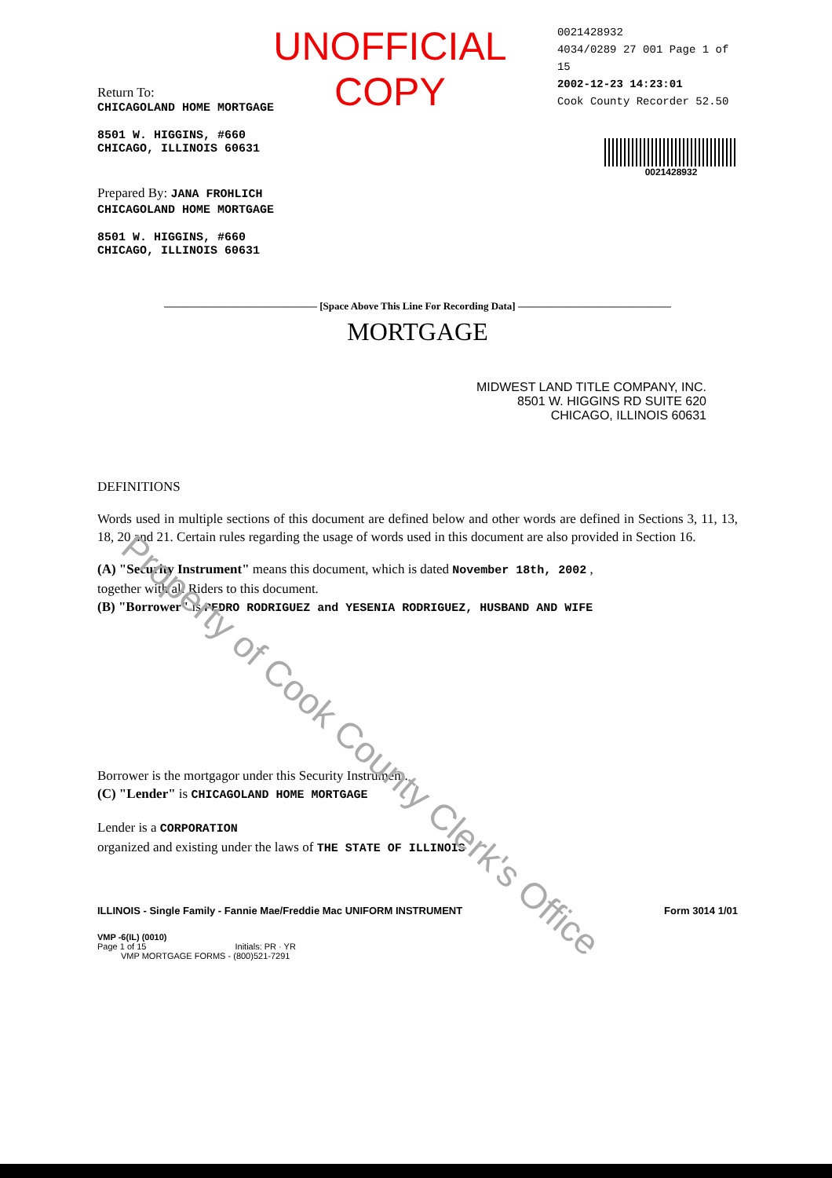Property of Cook County Clerk's Office
UNOFFICIAL COPY
0021428932
4034/0289 27 001 Page 1 of 15
2002-12-23 14:23:01
Cook County Recorder 52.50
Return To:
CHICAGOLAND HOME MORTGAGE
8501 W. HIGGINS, #660
CHICAGO, ILLINOIS 60631
Prepared By: JANA FROHLICH
CHICAGOLAND HOME MORTGAGE
8501 W. HIGGINS, #660
CHICAGO, ILLINOIS 60631
0021428932
——————————————— [Space Above This Line For Recording Data] ———————————————
MORTGAGE
MIDWEST LAND TITLE COMPANY, INC.
8501 W. HIGGINS RD SUITE 620
CHICAGO, ILLINOIS 60631
DEFINITIONS
Words used in multiple sections of this document are defined below and other words are defined in Sections 3, 11, 13, 18, 20 and 21. Certain rules regarding the usage of words used in this document are also provided in Section 16.
(A) "Security Instrument" means this document, which is dated November 18th, 2002 ,
together with all Riders to this document.
(B) "Borrower" is PEDRO RODRIGUEZ and YESENIA RODRIGUEZ, HUSBAND AND WIFE
Borrower is the mortgagor under this Security Instrument.
(C) "Lender" is CHICAGOLAND HOME MORTGAGE
Lender is a CORPORATION
organized and existing under the laws of THE STATE OF ILLINOIS
ILLINOIS - Single Family - Fannie Mae/Freddie Mac UNIFORM INSTRUMENT Form 3014 1/01
VMP -6(IL) (0010)
Page 1 of 15 Initials: PR · YR
VMP MORTGAGE FORMS - (800)521-7291